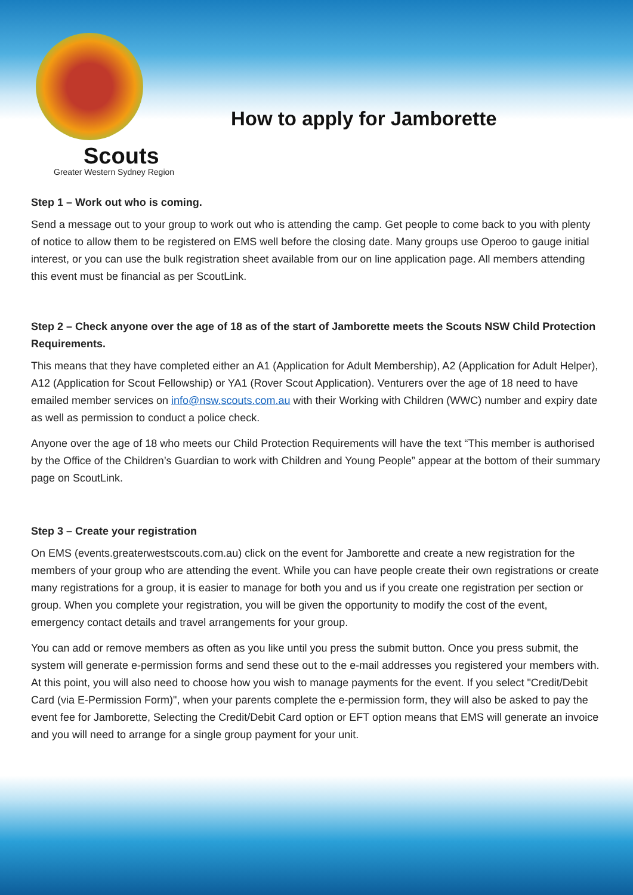Scouts
Greater Western Sydney Region
How to apply for Jamborette
Step 1 – Work out who is coming.
Send a message out to your group to work out who is attending the camp. Get people to come back to you with plenty of notice to allow them to be registered on EMS well before the closing date. Many groups use Operoo to gauge initial interest, or you can use the bulk registration sheet available from our on line application page. All members attending this event must be financial as per ScoutLink.
Step 2 – Check anyone over the age of 18 as of the start of Jamborette meets the Scouts NSW Child Protection Requirements.
This means that they have completed either an A1 (Application for Adult Membership), A2 (Application for Adult Helper), A12 (Application for Scout Fellowship) or YA1 (Rover Scout Application). Venturers over the age of 18 need to have emailed member services on info@nsw.scouts.com.au with their Working with Children (WWC) number and expiry date as well as permission to conduct a police check.
Anyone over the age of 18 who meets our Child Protection Requirements will have the text “This member is authorised by the Office of the Children’s Guardian to work with Children and Young People” appear at the bottom of their summary page on ScoutLink.
Step 3 – Create your registration
On EMS (events.greaterwestscouts.com.au) click on the event for Jamborette and create a new registration for the members of your group who are attending the event. While you can have people create their own registrations or create many registrations for a group, it is easier to manage for both you and us if you create one registration per section or group. When you complete your registration, you will be given the opportunity to modify the cost of the event, emergency contact details and travel arrangements for your group.
You can add or remove members as often as you like until you press the submit button. Once you press submit, the system will generate e-permission forms and send these out to the e-mail addresses you registered your members with. At this point, you will also need to choose how you wish to manage payments for the event. If you select "Credit/Debit Card (via E-Permission Form)", when your parents complete the e-permission form, they will also be asked to pay the event fee for Jamborette, Selecting the Credit/Debit Card option or EFT option means that EMS will generate an invoice and you will need to arrange for a single group payment for your unit.